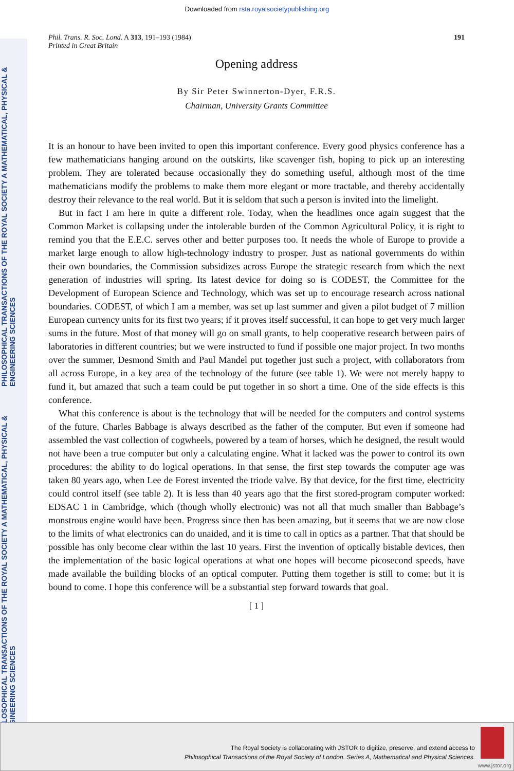Downloaded from rsta.royalsocietypublishing.org
PHILOSOPHICAL TRANSACTIONS OF THE ROYAL SOCIETY A MATHEMATICAL, PHYSICAL & ENGINEERING SCIENCES PHILOSOPHICAL TRANSACTIONS OF THE ROYAL SOCIETY A MATHEMATICAL, PHYSICAL & ENGINEERING SCIENCES
Phil. Trans. R. Soc. Lond. A 313, 191–193 (1984)
Printed in Great Britain 191
Opening address
By Sir Peter Swinnerton-Dyer, F.R.S.
Chairman, University Grants Committee
It is an honour to have been invited to open this important conference. Every good physics conference has a few mathematicians hanging around on the outskirts, like scavenger fish, hoping to pick up an interesting problem. They are tolerated because occasionally they do something useful, although most of the time mathematicians modify the problems to make them more elegant or more tractable, and thereby accidentally destroy their relevance to the real world. But it is seldom that such a person is invited into the limelight.
But in fact I am here in quite a different role. Today, when the headlines once again suggest that the Common Market is collapsing under the intolerable burden of the Common Agricultural Policy, it is right to remind you that the E.E.C. serves other and better purposes too. It needs the whole of Europe to provide a market large enough to allow high-technology industry to prosper. Just as national governments do within their own boundaries, the Commission subsidizes across Europe the strategic research from which the next generation of industries will spring. Its latest device for doing so is CODEST, the Committee for the Development of European Science and Technology, which was set up to encourage research across national boundaries. CODEST, of which I am a member, was set up last summer and given a pilot budget of 7 million European currency units for its first two years; if it proves itself successful, it can hope to get very much larger sums in the future. Most of that money will go on small grants, to help cooperative research between pairs of laboratories in different countries; but we were instructed to fund if possible one major project. In two months over the summer, Desmond Smith and Paul Mandel put together just such a project, with collaborators from all across Europe, in a key area of the technology of the future (see table 1). We were not merely happy to fund it, but amazed that such a team could be put together in so short a time. One of the side effects is this conference.
What this conference is about is the technology that will be needed for the computers and control systems of the future. Charles Babbage is always described as the father of the computer. But even if someone had assembled the vast collection of cogwheels, powered by a team of horses, which he designed, the result would not have been a true computer but only a calculating engine. What it lacked was the power to control its own procedures: the ability to do logical operations. In that sense, the first step towards the computer age was taken 80 years ago, when Lee de Forest invented the triode valve. By that device, for the first time, electricity could control itself (see table 2). It is less than 40 years ago that the first stored-program computer worked: EDSAC 1 in Cambridge, which (though wholly electronic) was not all that much smaller than Babbage’s monstrous engine would have been. Progress since then has been amazing, but it seems that we are now close to the limits of what electronics can do unaided, and it is time to call in optics as a partner. That that should be possible has only become clear within the last 10 years. First the invention of optically bistable devices, then the implementation of the basic logical operations at what one hopes will become picosecond speeds, have made available the building blocks of an optical computer. Putting them together is still to come; but it is bound to come. I hope this conference will be a substantial step forward towards that goal.
[ 1 ]
The Royal Society is collaborating with JSTOR to digitize, preserve, and extend access to
Philosophical Transactions of the Royal Society of London. Series A, Mathematical and Physical Sciences.
www.jstor.org